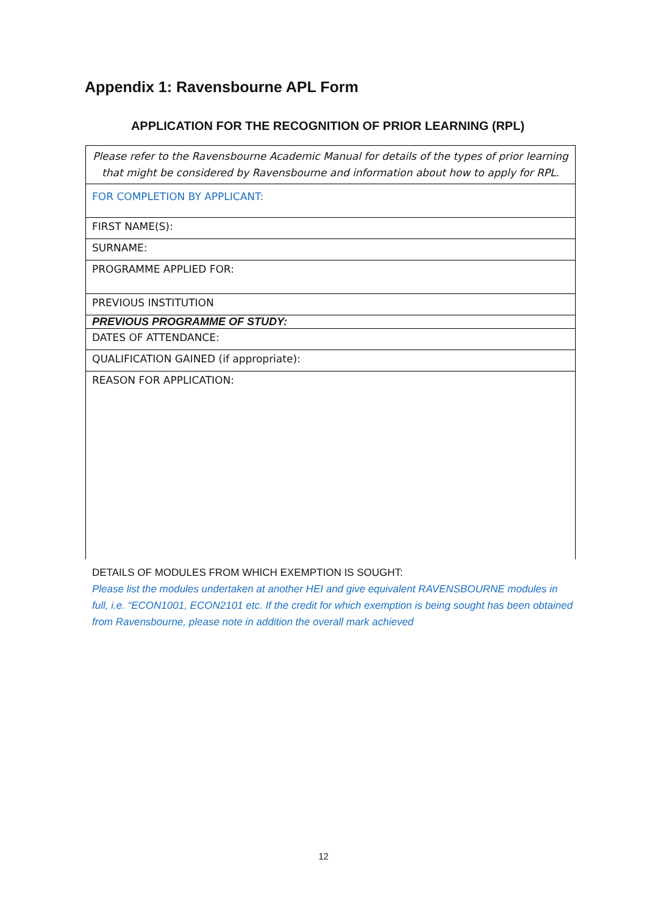Appendix 1: Ravensbourne APL Form
APPLICATION FOR THE RECOGNITION OF PRIOR LEARNING (RPL)
| Please refer to the Ravensbourne Academic Manual for details of the types of prior learning that might be considered by Ravensbourne and information about how to apply for RPL. |
| FOR COMPLETION BY APPLICANT: |
| FIRST NAME(S): |
| SURNAME: |
| PROGRAMME APPLIED FOR: |
| PREVIOUS INSTITUTION |
| PREVIOUS PROGRAMME OF STUDY: |
| DATES OF ATTENDANCE: |
| QUALIFICATION GAINED (if appropriate): |
| REASON FOR APPLICATION: |
DETAILS OF MODULES FROM WHICH EXEMPTION IS SOUGHT:
Please list the modules undertaken at another HEI and give equivalent RAVENSBOURNE modules in full, i.e. “ECON1001, ECON2101 etc. If the credit for which exemption is being sought has been obtained from Ravensbourne, please note in addition the overall mark achieved
12